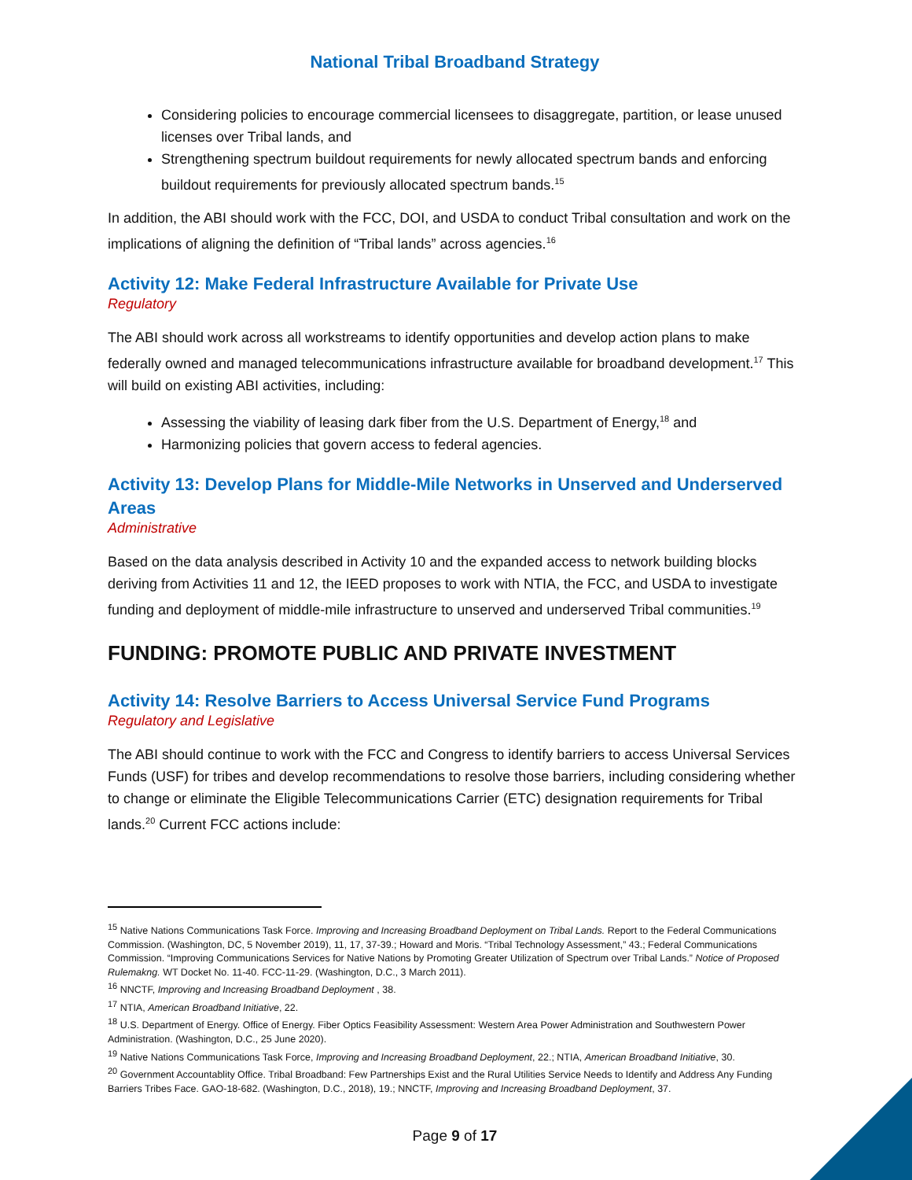National Tribal Broadband Strategy
Considering policies to encourage commercial licensees to disaggregate, partition, or lease unused licenses over Tribal lands, and
Strengthening spectrum buildout requirements for newly allocated spectrum bands and enforcing buildout requirements for previously allocated spectrum bands.<sup>15</sup>
In addition, the ABI should work with the FCC, DOI, and USDA to conduct Tribal consultation and work on the implications of aligning the definition of “Tribal lands” across agencies.<sup>16</sup>
Activity 12: Make Federal Infrastructure Available for Private Use
Regulatory
The ABI should work across all workstreams to identify opportunities and develop action plans to make federally owned and managed telecommunications infrastructure available for broadband development.<sup>17</sup> This will build on existing ABI activities, including:
Assessing the viability of leasing dark fiber from the U.S. Department of Energy,<sup>18</sup> and
Harmonizing policies that govern access to federal agencies.
Activity 13: Develop Plans for Middle-Mile Networks in Unserved and Underserved Areas
Administrative
Based on the data analysis described in Activity 10 and the expanded access to network building blocks deriving from Activities 11 and 12, the IEED proposes to work with NTIA, the FCC, and USDA to investigate funding and deployment of middle-mile infrastructure to unserved and underserved Tribal communities.<sup>19</sup>
FUNDING: PROMOTE PUBLIC AND PRIVATE INVESTMENT
Activity 14: Resolve Barriers to Access Universal Service Fund Programs
Regulatory and Legislative
The ABI should continue to work with the FCC and Congress to identify barriers to access Universal Services Funds (USF) for tribes and develop recommendations to resolve those barriers, including considering whether to change or eliminate the Eligible Telecommunications Carrier (ETC) designation requirements for Tribal lands.<sup>20</sup> Current FCC actions include:
<sup>15</sup> Native Nations Communications Task Force. Improving and Increasing Broadband Deployment on Tribal Lands. Report to the Federal Communications Commission. (Washington, DC, 5 November 2019), 11, 17, 37-39.; Howard and Moris. “Tribal Technology Assessment,” 43.; Federal Communications Commission. “Improving Communications Services for Native Nations by Promoting Greater Utilization of Spectrum over Tribal Lands.” Notice of Proposed Rulemakng. WT Docket No. 11-40. FCC-11-29. (Washington, D.C., 3 March 2011).
<sup>16</sup> NNCTF, Improving and Increasing Broadband Deployment , 38.
<sup>17</sup> NTIA, American Broadband Initiative, 22.
<sup>18</sup> U.S. Department of Energy. Office of Energy. Fiber Optics Feasibility Assessment: Western Area Power Administration and Southwestern Power Administration. (Washington, D.C., 25 June 2020).
<sup>19</sup> Native Nations Communications Task Force, Improving and Increasing Broadband Deployment, 22.; NTIA, American Broadband Initiative, 30.
<sup>20</sup> Government Accountablity Office. Tribal Broadband: Few Partnerships Exist and the Rural Utilities Service Needs to Identify and Address Any Funding Barriers Tribes Face. GAO-18-682. (Washington, D.C., 2018), 19.; NNCTF, Improving and Increasing Broadband Deployment, 37.
Page 9 of 17